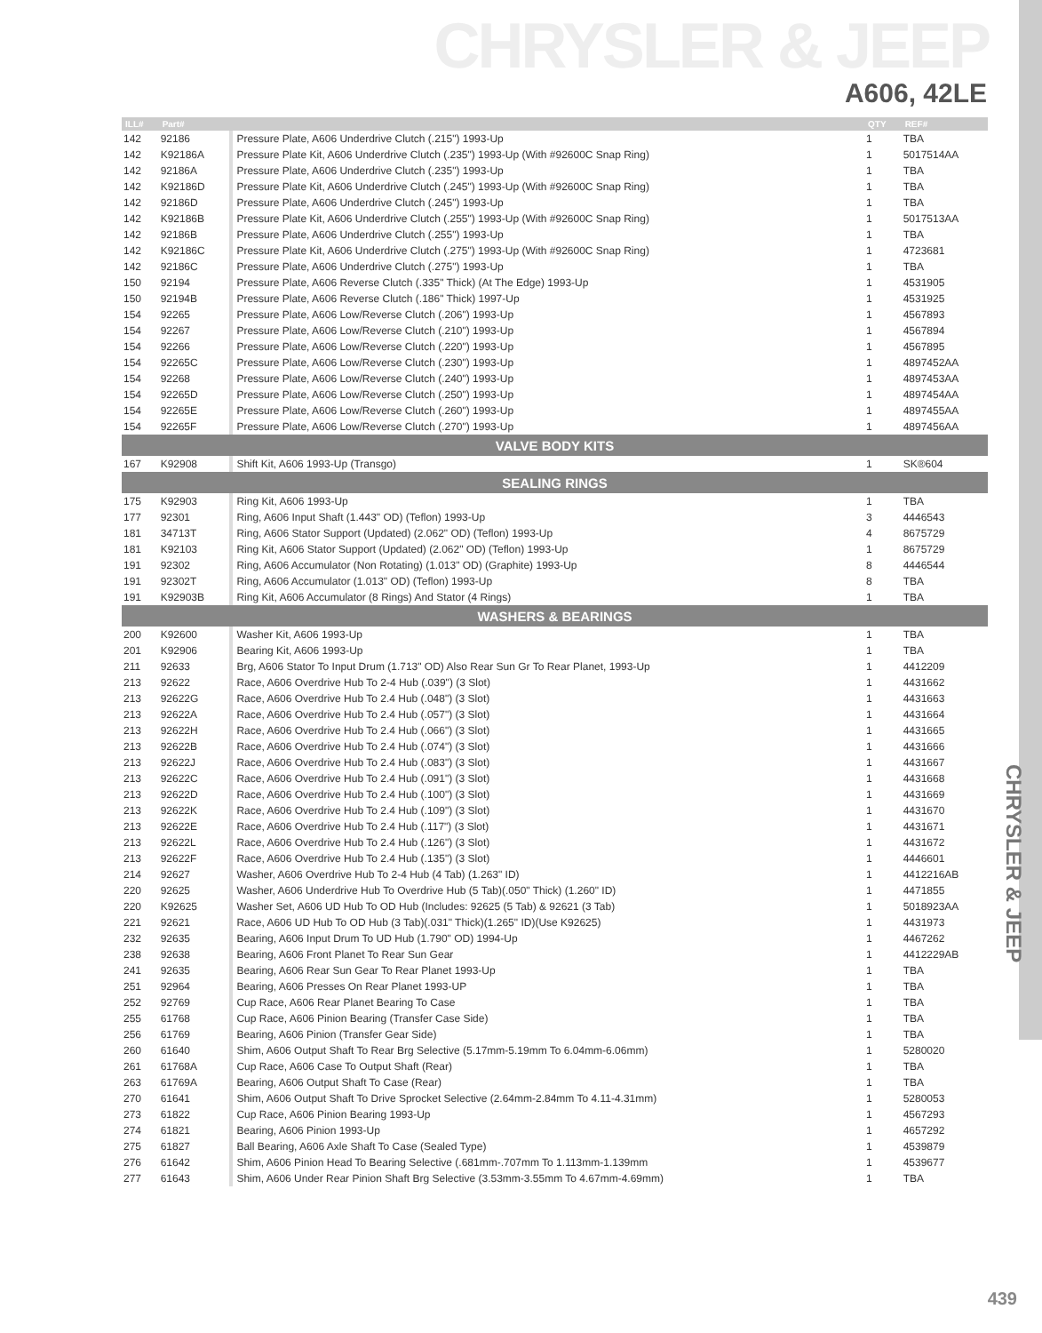CHRYSLER & JEEP
CHRYSLER & JEEP
A606, 42LE
| ILL# | Part# | | QTY | REF# |
| --- | --- | --- | --- | --- |
| 142 | 92186 | Pressure Plate, A606 Underdrive Clutch (.215") 1993-Up | 1 | TBA |
| 142 | K92186A | Pressure Plate Kit, A606 Underdrive Clutch (.235") 1993-Up (With #92600C Snap Ring) | 1 | 5017514AA |
| 142 | 92186A | Pressure Plate, A606 Underdrive Clutch (.235") 1993-Up | 1 | TBA |
| 142 | K92186D | Pressure Plate Kit, A606 Underdrive Clutch (.245") 1993-Up (With #92600C Snap Ring) | 1 | TBA |
| 142 | 92186D | Pressure Plate, A606 Underdrive Clutch (.245") 1993-Up | 1 | TBA |
| 142 | K92186B | Pressure Plate Kit, A606 Underdrive Clutch (.255") 1993-Up (With #92600C Snap Ring) | 1 | 5017513AA |
| 142 | 92186B | Pressure Plate, A606 Underdrive Clutch (.255") 1993-Up | 1 | TBA |
| 142 | K92186C | Pressure Plate Kit, A606 Underdrive Clutch (.275") 1993-Up (With #92600C Snap Ring) | 1 | 4723681 |
| 142 | 92186C | Pressure Plate, A606 Underdrive Clutch (.275") 1993-Up | 1 | TBA |
| 150 | 92194 | Pressure Plate, A606 Reverse Clutch (.335" Thick) (At The Edge) 1993-Up | 1 | 4531905 |
| 150 | 92194B | Pressure Plate, A606 Reverse Clutch (.186" Thick) 1997-Up | 1 | 4531925 |
| 154 | 92265 | Pressure Plate, A606 Low/Reverse Clutch (.206") 1993-Up | 1 | 4567893 |
| 154 | 92267 | Pressure Plate, A606 Low/Reverse Clutch (.210") 1993-Up | 1 | 4567894 |
| 154 | 92266 | Pressure Plate, A606 Low/Reverse Clutch (.220") 1993-Up | 1 | 4567895 |
| 154 | 92265C | Pressure Plate, A606 Low/Reverse Clutch (.230") 1993-Up | 1 | 4897452AA |
| 154 | 92268 | Pressure Plate, A606 Low/Reverse Clutch (.240") 1993-Up | 1 | 4897453AA |
| 154 | 92265D | Pressure Plate, A606 Low/Reverse Clutch (.250") 1993-Up | 1 | 4897454AA |
| 154 | 92265E | Pressure Plate, A606 Low/Reverse Clutch (.260") 1993-Up | 1 | 4897455AA |
| 154 | 92265F | Pressure Plate, A606 Low/Reverse Clutch (.270") 1993-Up | 1 | 4897456AA |
| VALVE BODY KITS | | | | |
| 167 | K92908 | Shift Kit, A606 1993-Up (Transgo) | 1 | SK®604 |
| SEALING RINGS | | | | |
| 175 | K92903 | Ring Kit, A606 1993-Up | 1 | TBA |
| 177 | 92301 | Ring, A606 Input Shaft (1.443" OD) (Teflon) 1993-Up | 3 | 4446543 |
| 181 | 34713T | Ring, A606 Stator Support (Updated) (2.062" OD) (Teflon) 1993-Up | 4 | 8675729 |
| 181 | K92103 | Ring Kit, A606 Stator Support (Updated) (2.062" OD) (Teflon) 1993-Up | 1 | 8675729 |
| 191 | 92302 | Ring, A606 Accumulator (Non Rotating) (1.013" OD) (Graphite) 1993-Up | 8 | 4446544 |
| 191 | 92302T | Ring, A606 Accumulator (1.013" OD) (Teflon) 1993-Up | 8 | TBA |
| 191 | K92903B | Ring Kit, A606 Accumulator (8 Rings) And Stator (4 Rings) | 1 | TBA |
| WASHERS & BEARINGS | | | | |
| 200 | K92600 | Washer Kit, A606 1993-Up | 1 | TBA |
| 201 | K92906 | Bearing Kit, A606 1993-Up | 1 | TBA |
| 211 | 92633 | Brg, A606 Stator To Input Drum (1.713" OD) Also Rear Sun Gr To Rear Planet, 1993-Up | 1 | 4412209 |
| 213 | 92622 | Race, A606 Overdrive Hub To 2-4 Hub (.039") (3 Slot) | 1 | 4431662 |
| 213 | 92622G | Race, A606 Overdrive Hub To 2.4 Hub (.048") (3 Slot) | 1 | 4431663 |
| 213 | 92622A | Race, A606 Overdrive Hub To 2.4 Hub (.057") (3 Slot) | 1 | 4431664 |
| 213 | 92622H | Race, A606 Overdrive Hub To 2.4 Hub (.066") (3 Slot) | 1 | 4431665 |
| 213 | 92622B | Race, A606 Overdrive Hub To 2.4 Hub (.074") (3 Slot) | 1 | 4431666 |
| 213 | 92622J | Race, A606 Overdrive Hub To 2.4 Hub (.083") (3 Slot) | 1 | 4431667 |
| 213 | 92622C | Race, A606 Overdrive Hub To 2.4 Hub (.091") (3 Slot) | 1 | 4431668 |
| 213 | 92622D | Race, A606 Overdrive Hub To 2.4 Hub (.100") (3 Slot) | 1 | 4431669 |
| 213 | 92622K | Race, A606 Overdrive Hub To 2.4 Hub (.109") (3 Slot) | 1 | 4431670 |
| 213 | 92622E | Race, A606 Overdrive Hub To 2.4 Hub (.117") (3 Slot) | 1 | 4431671 |
| 213 | 92622L | Race, A606 Overdrive Hub To 2.4 Hub (.126") (3 Slot) | 1 | 4431672 |
| 213 | 92622F | Race, A606 Overdrive Hub To 2.4 Hub (.135") (3 Slot) | 1 | 4446601 |
| 214 | 92627 | Washer, A606 Overdrive Hub To 2-4 Hub (4 Tab) (1.263" ID) | 1 | 4412216AB |
| 220 | 92625 | Washer, A606 Underdrive Hub To Overdrive Hub (5 Tab)(.050" Thick) (1.260" ID) | 1 | 4471855 |
| 220 | K92625 | Washer Set, A606 UD Hub To OD Hub (Includes: 92625 (5 Tab) & 92621 (3 Tab) | 1 | 5018923AA |
| 221 | 92621 | Race, A606 UD Hub To OD Hub (3 Tab)(.031" Thick)(1.265" ID)(Use K92625) | 1 | 4431973 |
| 232 | 92635 | Bearing, A606 Input Drum To UD Hub (1.790" OD) 1994-Up | 1 | 4467262 |
| 238 | 92638 | Bearing, A606 Front Planet To Rear Sun Gear | 1 | 4412229AB |
| 241 | 92635 | Bearing, A606 Rear Sun Gear To Rear Planet 1993-Up | 1 | TBA |
| 251 | 92964 | Bearing, A606 Presses On Rear Planet 1993-UP | 1 | TBA |
| 252 | 92769 | Cup Race, A606 Rear Planet Bearing To Case | 1 | TBA |
| 255 | 61768 | Cup Race, A606 Pinion Bearing (Transfer Case Side) | 1 | TBA |
| 256 | 61769 | Bearing, A606 Pinion (Transfer Gear Side) | 1 | TBA |
| 260 | 61640 | Shim, A606 Output Shaft To Rear Brg Selective (5.17mm-5.19mm To 6.04mm-6.06mm) | 1 | 5280020 |
| 261 | 61768A | Cup Race, A606 Case To Output Shaft (Rear) | 1 | TBA |
| 263 | 61769A | Bearing, A606 Output Shaft To Case (Rear) | 1 | TBA |
| 270 | 61641 | Shim, A606 Output Shaft To Drive Sprocket Selective (2.64mm-2.84mm To 4.11-4.31mm) | 1 | 5280053 |
| 273 | 61822 | Cup Race, A606 Pinion Bearing 1993-Up | 1 | 4567293 |
| 274 | 61821 | Bearing, A606 Pinion 1993-Up | 1 | 4657292 |
| 275 | 61827 | Ball Bearing, A606 Axle Shaft To Case (Sealed Type) | 1 | 4539879 |
| 276 | 61642 | Shim, A606 Pinion Head To Bearing Selective (.681mm-.707mm To 1.113mm-1.139mm | 1 | 4539677 |
| 277 | 61643 | Shim, A606 Under Rear Pinion Shaft Brg Selective (3.53mm-3.55mm To 4.67mm-4.69mm) | 1 | TBA |
439